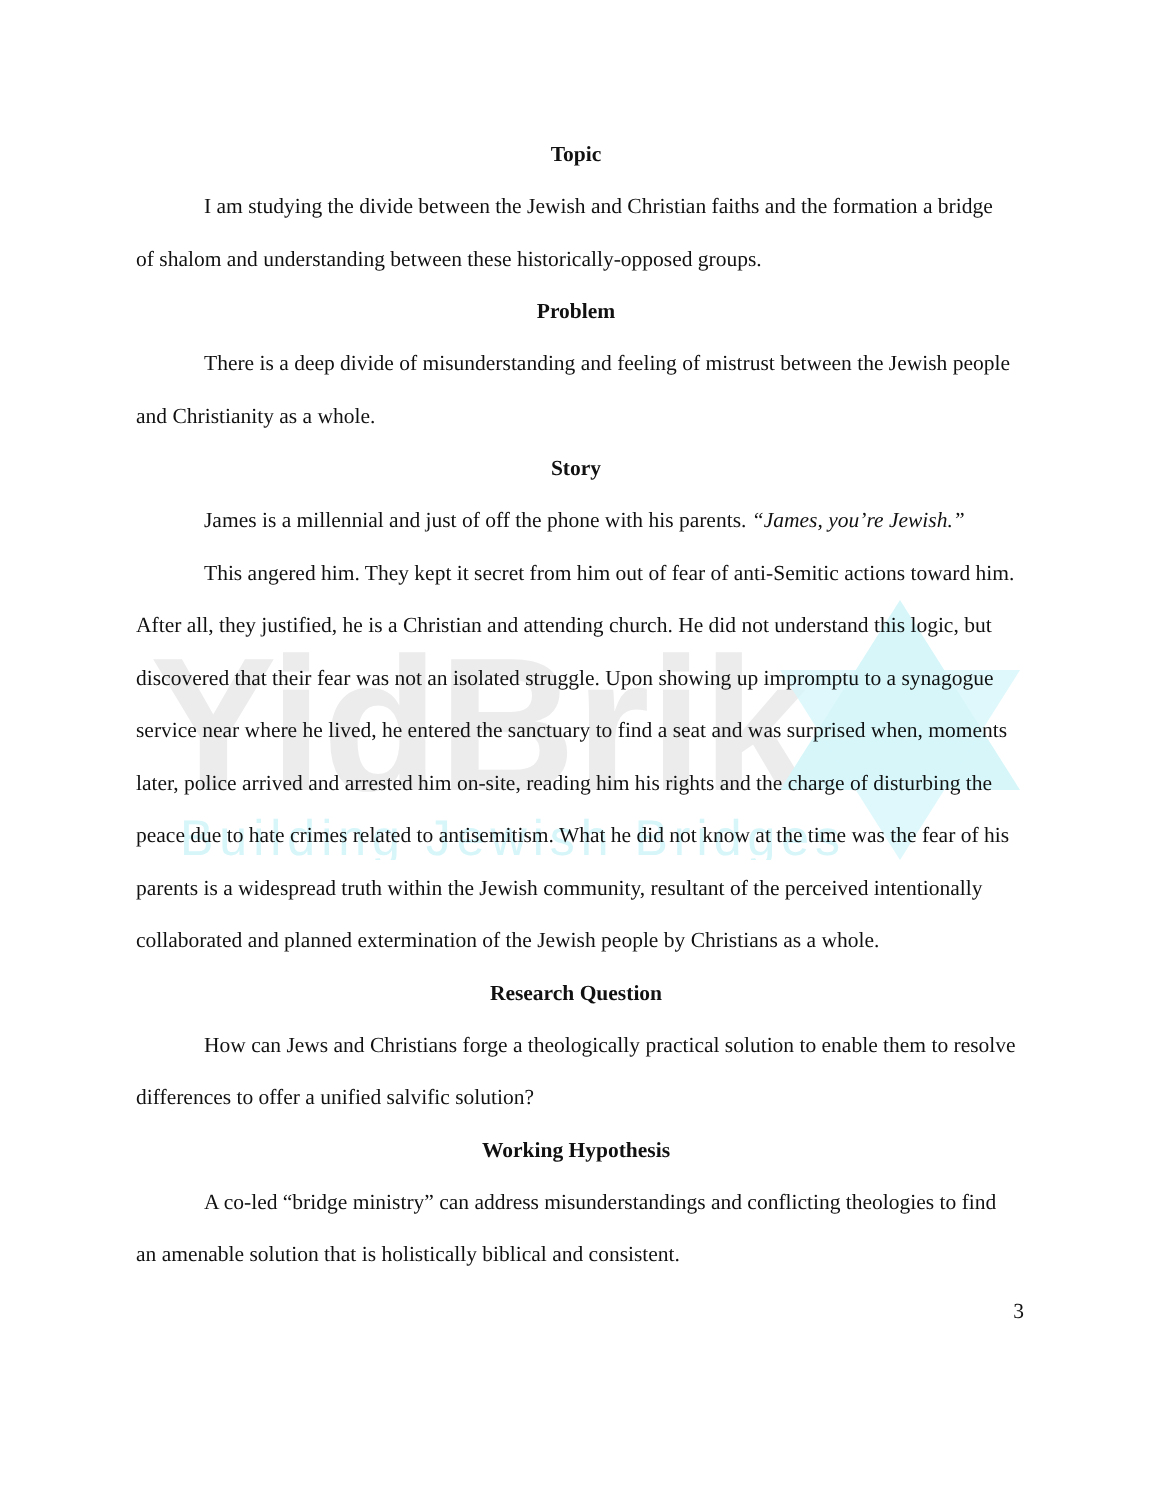YidBrik
Building Jewish Bridges
Topic
I am studying the divide between the Jewish and Christian faiths and the formation a bridge of shalom and understanding between these historically-opposed groups.
Problem
There is a deep divide of misunderstanding and feeling of mistrust between the Jewish people and Christianity as a whole.
Story
James is a millennial and just of off the phone with his parents. “James, you’re Jewish.”
This angered him. They kept it secret from him out of fear of anti-Semitic actions toward him. After all, they justified, he is a Christian and attending church. He did not understand this logic, but discovered that their fear was not an isolated struggle. Upon showing up impromptu to a synagogue service near where he lived, he entered the sanctuary to find a seat and was surprised when, moments later, police arrived and arrested him on-site, reading him his rights and the charge of disturbing the peace due to hate crimes related to antisemitism. What he did not know at the time was the fear of his parents is a widespread truth within the Jewish community, resultant of the perceived intentionally collaborated and planned extermination of the Jewish people by Christians as a whole.
Research Question
How can Jews and Christians forge a theologically practical solution to enable them to resolve differences to offer a unified salvific solution?
Working Hypothesis
A co-led “bridge ministry” can address misunderstandings and conflicting theologies to find an amenable solution that is holistically biblical and consistent.
3